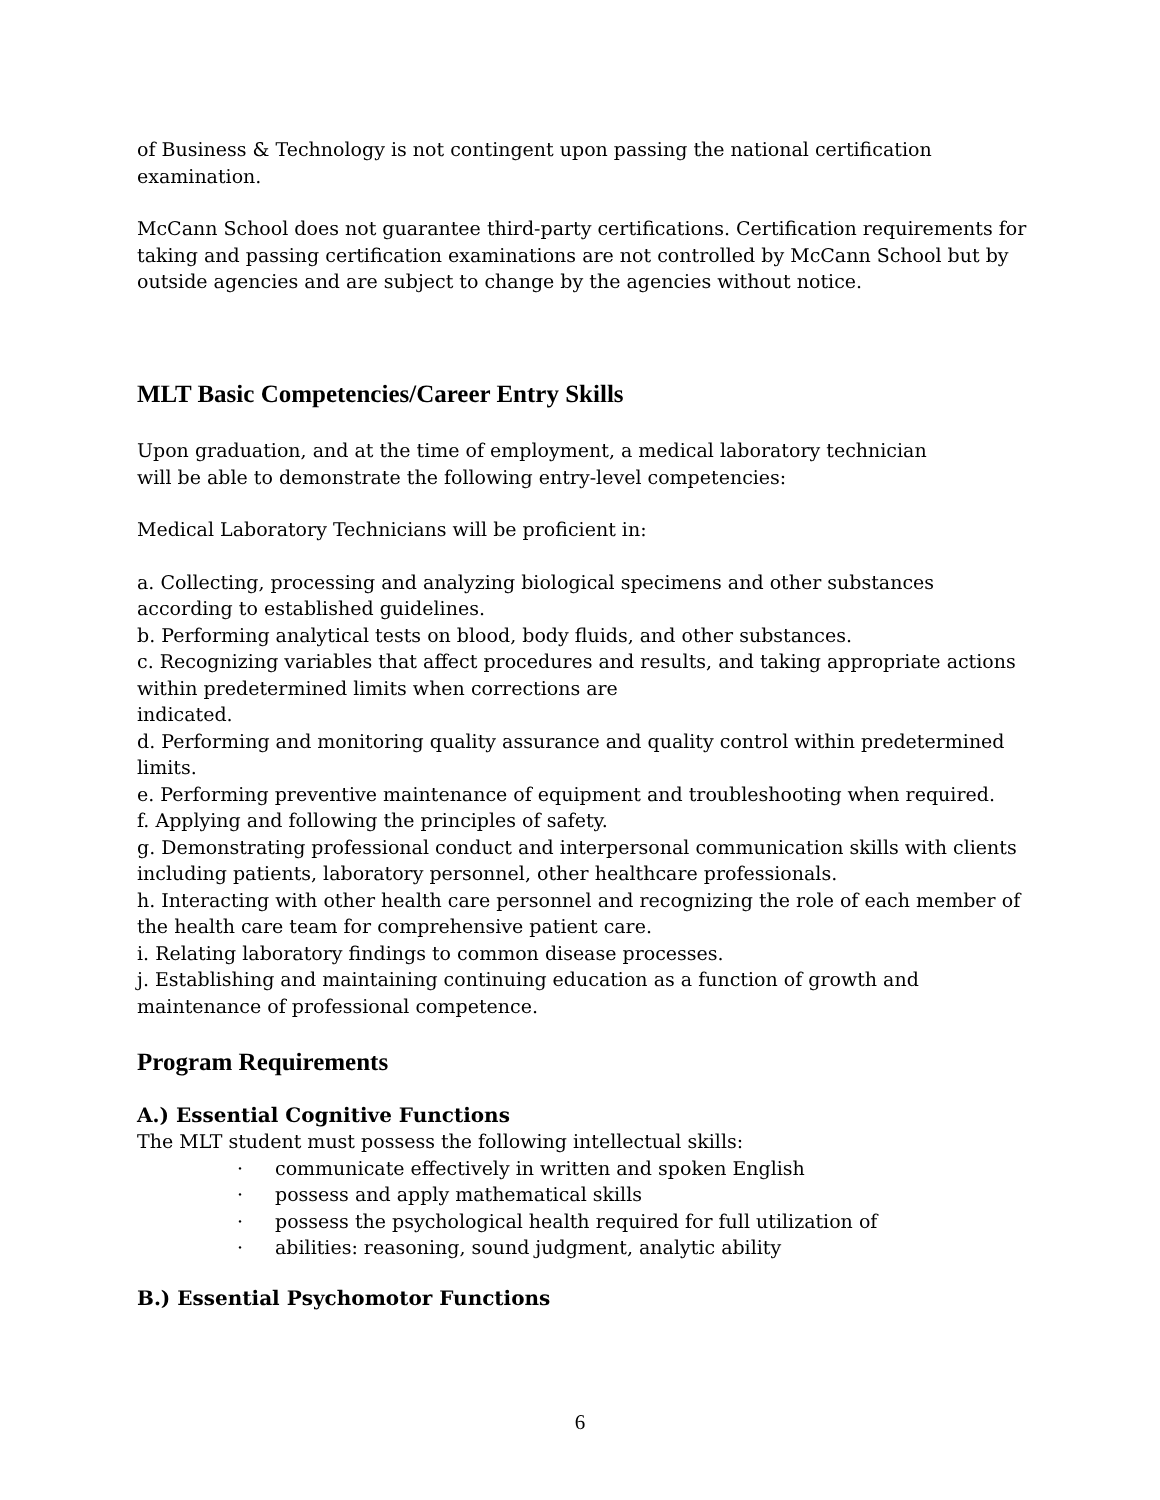of Business & Technology is not contingent upon passing the national certification examination.
McCann School does not guarantee third-party certifications. Certification requirements for taking and passing certification examinations are not controlled by McCann School but by outside agencies and are subject to change by the agencies without notice.
MLT Basic Competencies/Career Entry Skills
Upon graduation, and at the time of employment, a medical laboratory technician
will be able to demonstrate the following entry-level competencies:
Medical Laboratory Technicians will be proficient in:
a. Collecting, processing and analyzing biological specimens and other substances according to established guidelines.
b. Performing analytical tests on blood, body fluids, and other substances.
c. Recognizing variables that affect procedures and results, and taking appropriate actions within predetermined limits when corrections are
indicated.
d. Performing and monitoring quality assurance and quality control within predetermined limits.
e. Performing preventive maintenance of equipment and troubleshooting when required.
f. Applying and following the principles of safety.
g. Demonstrating professional conduct and interpersonal communication skills with clients including patients, laboratory personnel, other healthcare professionals.
h. Interacting with other health care personnel and recognizing the role of each member of the health care team for comprehensive patient care.
i. Relating laboratory findings to common disease processes.
j. Establishing and maintaining continuing education as a function of growth and maintenance of professional competence.
Program Requirements
A.) Essential Cognitive Functions
The MLT student must possess the following intellectual skills:
· communicate effectively in written and spoken English
· possess and apply mathematical skills
· possess the psychological health required for full utilization of
· abilities: reasoning, sound judgment, analytic ability
B.) Essential Psychomotor Functions
6